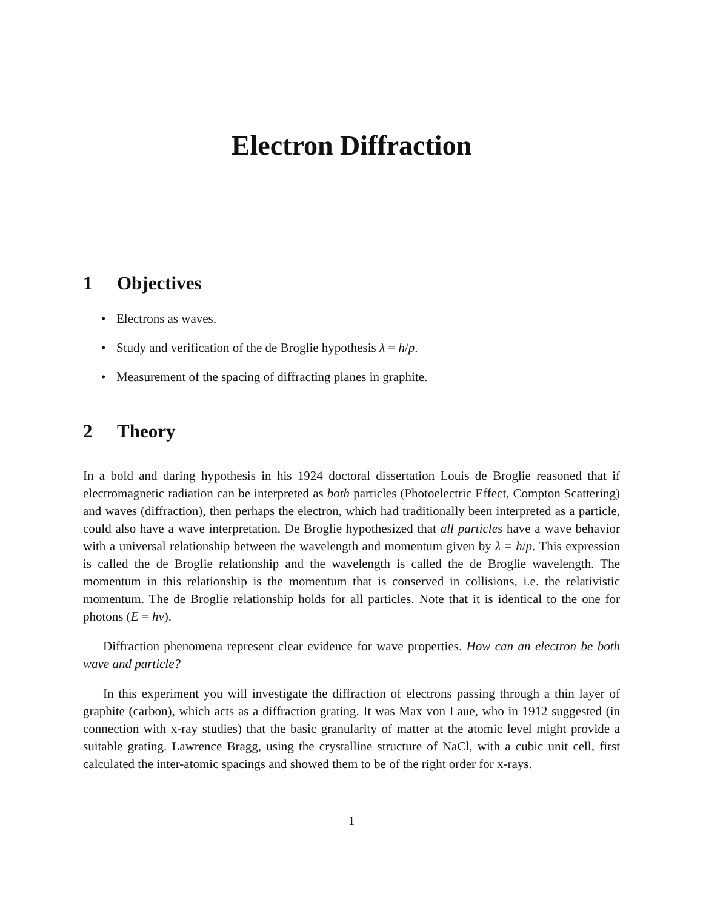Electron Diffraction
1 Objectives
• Electrons as waves.
• Study and verification of the de Broglie hypothesis λ = h/p.
• Measurement of the spacing of diffracting planes in graphite.
2 Theory
In a bold and daring hypothesis in his 1924 doctoral dissertation Louis de Broglie reasoned that if electromagnetic radiation can be interpreted as both particles (Photoelectric Effect, Compton Scattering) and waves (diffraction), then perhaps the electron, which had traditionally been interpreted as a particle, could also have a wave interpretation. De Broglie hypothesized that all particles have a wave behavior with a universal relationship between the wavelength and momentum given by λ = h/p. This expression is called the de Broglie relationship and the wavelength is called the de Broglie wavelength. The momentum in this relationship is the momentum that is conserved in collisions, i.e. the relativistic momentum. The de Broglie relationship holds for all particles. Note that it is identical to the one for photons (E = hν).
Diffraction phenomena represent clear evidence for wave properties. How can an electron be both wave and particle?
In this experiment you will investigate the diffraction of electrons passing through a thin layer of graphite (carbon), which acts as a diffraction grating. It was Max von Laue, who in 1912 suggested (in connection with x-ray studies) that the basic granularity of matter at the atomic level might provide a suitable grating. Lawrence Bragg, using the crystalline structure of NaCl, with a cubic unit cell, first calculated the inter-atomic spacings and showed them to be of the right order for x-rays.
1